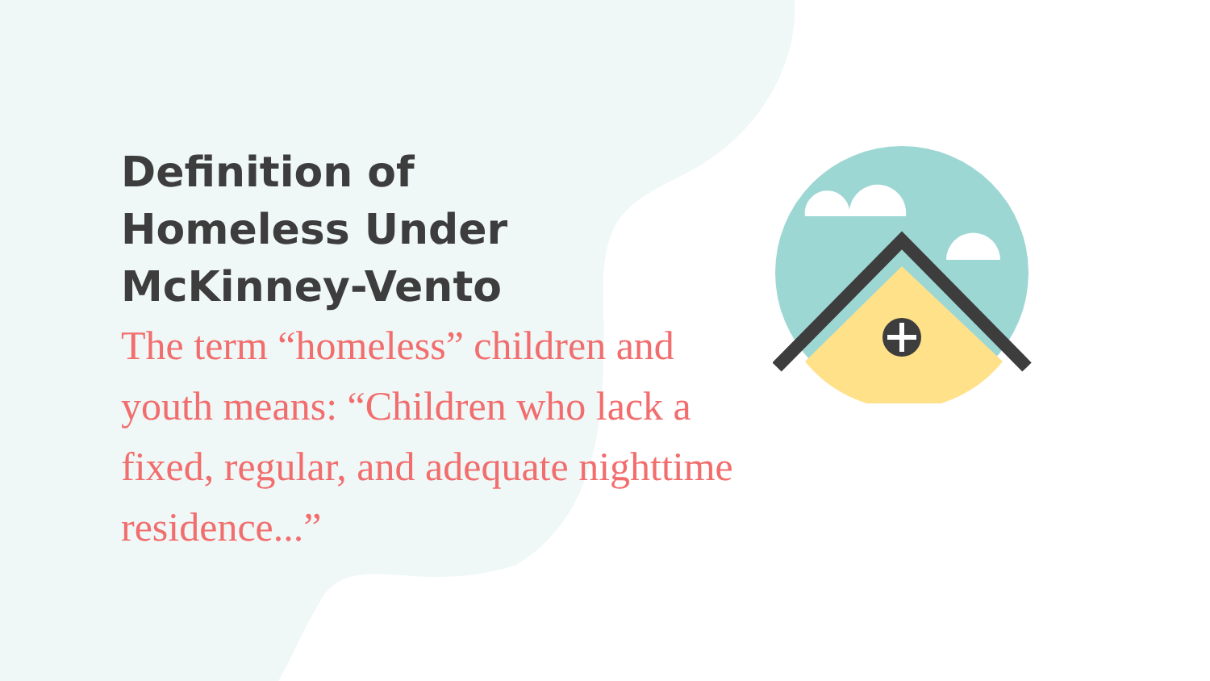Definition of
Homeless Under
McKinney-Vento
The term “homeless” children and youth means: “Children who lack a fixed, regular, and adequate nighttime residence...”